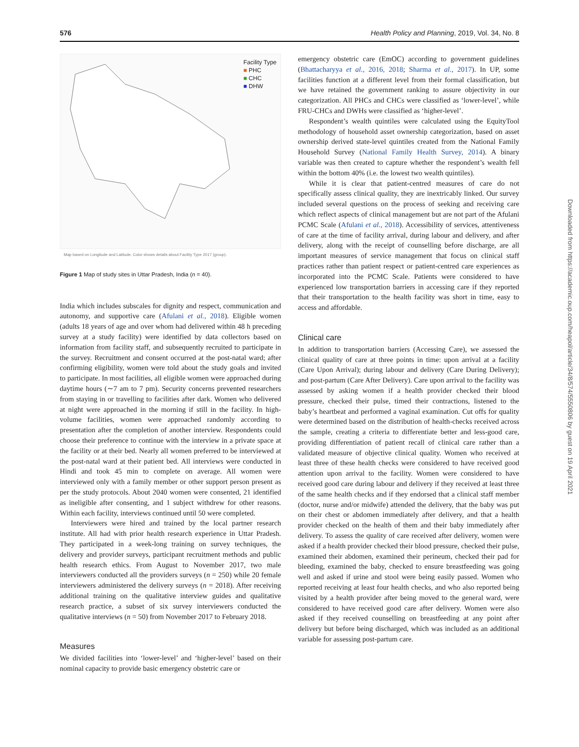576 Health Policy and Planning, 2019, Vol. 34, No. 8
Facility Type
■ PHC
■ CHC
■ DHW
Map based on Longitude and Latitude. Color shows details about Facility Type 2017 (group).
Figure 1 Map of study sites in Uttar Pradesh, India (n = 40).
India which includes subscales for dignity and respect, communication and autonomy, and supportive care (Afulani et al., 2018). Eligible women (adults 18 years of age and over whom had delivered within 48 h preceding survey at a study facility) were identified by data collectors based on information from facility staff, and subsequently recruited to participate in the survey. Recruitment and consent occurred at the post-natal ward; after confirming eligibility, women were told about the study goals and invited to participate. In most facilities, all eligible women were approached during daytime hours (∼7 am to 7 pm). Security concerns prevented researchers from staying in or travelling to facilities after dark. Women who delivered at night were approached in the morning if still in the facility. In high-volume facilities, women were approached randomly according to presentation after the completion of another interview. Respondents could choose their preference to continue with the interview in a private space at the facility or at their bed. Nearly all women preferred to be interviewed at the post-natal ward at their patient bed. All interviews were conducted in Hindi and took 45 min to complete on average. All women were interviewed only with a family member or other support person present as per the study protocols. About 2040 women were consented, 21 identified as ineligible after consenting, and 1 subject withdrew for other reasons. Within each facility, interviews continued until 50 were completed.
Interviewers were hired and trained by the local partner research institute. All had with prior health research experience in Uttar Pradesh. They participated in a week-long training on survey techniques, the delivery and provider surveys, participant recruitment methods and public health research ethics. From August to November 2017, two male interviewers conducted all the providers surveys (n = 250) while 20 female interviewers administered the delivery surveys (n = 2018). After receiving additional training on the qualitative interview guides and qualitative research practice, a subset of six survey interviewers conducted the qualitative interviews (n = 50) from November 2017 to February 2018.
Measures
We divided facilities into ‘lower-level’ and ‘higher-level’ based on their nominal capacity to provide basic emergency obstetric care or
emergency obstetric care (EmOC) according to government guidelines (Bhattacharyya et al., 2016, 2018; Sharma et al., 2017). In UP, some facilities function at a different level from their formal classification, but we have retained the government ranking to assure objectivity in our categorization. All PHCs and CHCs were classified as ‘lower-level’, while FRU-CHCs and DWHs were classified as ‘higher-level’.
Respondent’s wealth quintiles were calculated using the EquityTool methodology of household asset ownership categorization, based on asset ownership derived state-level quintiles created from the National Family Household Survey (National Family Health Survey, 2014). A binary variable was then created to capture whether the respondent’s wealth fell within the bottom 40% (i.e. the lowest two wealth quintiles).
While it is clear that patient-centred measures of care do not specifically assess clinical quality, they are inextricably linked. Our survey included several questions on the process of seeking and receiving care which reflect aspects of clinical management but are not part of the Afulani PCMC Scale (Afulani et al., 2018). Accessibility of services, attentiveness of care at the time of facility arrival, during labour and delivery, and after delivery, along with the receipt of counselling before discharge, are all important measures of service management that focus on clinical staff practices rather than patient respect or patient-centred care experiences as incorporated into the PCMC Scale. Patients were considered to have experienced low transportation barriers in accessing care if they reported that their transportation to the health facility was short in time, easy to access and affordable.
Clinical care
In addition to transportation barriers (Accessing Care), we assessed the clinical quality of care at three points in time: upon arrival at a facility (Care Upon Arrival); during labour and delivery (Care During Delivery); and post-partum (Care After Delivery). Care upon arrival to the facility was assessed by asking women if a health provider checked their blood pressure, checked their pulse, timed their contractions, listened to the baby’s heartbeat and performed a vaginal examination. Cut offs for quality were determined based on the distribution of health-checks received across the sample, creating a criteria to differentiate better and less-good care, providing differentiation of patient recall of clinical care rather than a validated measure of objective clinical quality. Women who received at least three of these health checks were considered to have received good attention upon arrival to the facility. Women were considered to have received good care during labour and delivery if they received at least three of the same health checks and if they endorsed that a clinical staff member (doctor, nurse and/or midwife) attended the delivery, that the baby was put on their chest or abdomen immediately after delivery, and that a health provider checked on the health of them and their baby immediately after delivery. To assess the quality of care received after delivery, women were asked if a health provider checked their blood pressure, checked their pulse, examined their abdomen, examined their perineum, checked their pad for bleeding, examined the baby, checked to ensure breastfeeding was going well and asked if urine and stool were being easily passed. Women who reported receiving at least four health checks, and who also reported being visited by a health provider after being moved to the general ward, were considered to have received good care after delivery. Women were also asked if they received counselling on breastfeeding at any point after delivery but before being discharged, which was included as an additional variable for assessing post-partum care.
Downloaded from https://academic.oup.com/heapol/article/34/8/574/5550806 by guest on 19 April 2021